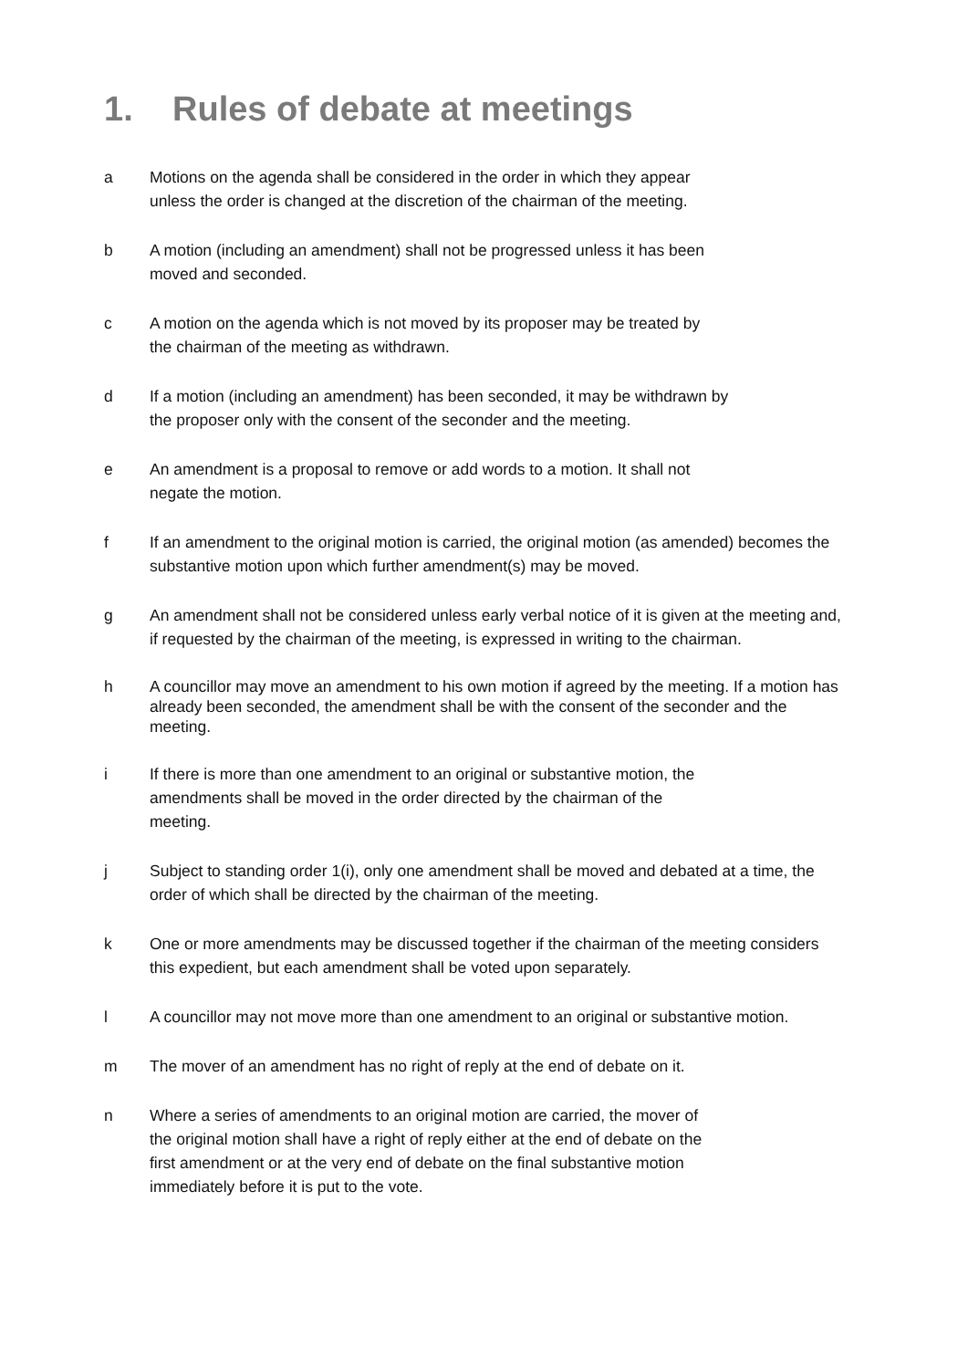1. Rules of debate at meetings
a Motions on the agenda shall be considered in the order in which they appear
unless the order is changed at the discretion of the chairman of the meeting.
b A motion (including an amendment) shall not be progressed unless it has been
moved and seconded.
c A motion on the agenda which is not moved by its proposer may be treated by
the chairman of the meeting as withdrawn.
d If a motion (including an amendment) has been seconded, it may be withdrawn by
the proposer only with the consent of the seconder and the meeting.
e An amendment is a proposal to remove or add words to a motion. It shall not
negate the motion.
f If an amendment to the original motion is carried, the original motion (as amended) becomes the substantive motion upon which further amendment(s) may be moved.
g An amendment shall not be considered unless early verbal notice of it is given at the meeting and, if requested by the chairman of the meeting, is expressed in writing to the chairman.
h A councillor may move an amendment to his own motion if agreed by the meeting. If a motion has already been seconded, the amendment shall be with the consent of the seconder and the meeting.
i If there is more than one amendment to an original or substantive motion, the
amendments shall be moved in the order directed by the chairman of the
meeting.
j Subject to standing order 1(i), only one amendment shall be moved and debated at a time, the order of which shall be directed by the chairman of the meeting.
k One or more amendments may be discussed together if the chairman of the meeting considers this expedient, but each amendment shall be voted upon separately.
l A councillor may not move more than one amendment to an original or substantive motion.
m The mover of an amendment has no right of reply at the end of debate on it.
n Where a series of amendments to an original motion are carried, the mover of
the original motion shall have a right of reply either at the end of debate on the
first amendment or at the very end of debate on the final substantive motion
immediately before it is put to the vote.